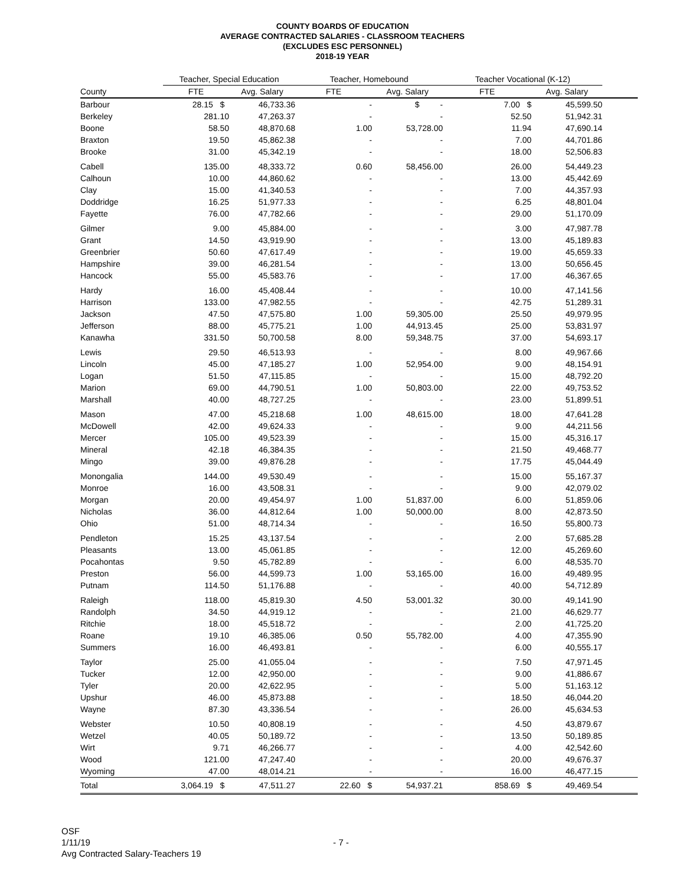COUNTY BOARDS OF EDUCATION
AVERAGE CONTRACTED SALARIES - CLASSROOM TEACHERS
(EXCLUDES ESC PERSONNEL)
2018-19 YEAR
| | Teacher, Special Education | | Teacher, Homebound | | Teacher Vocational (K-12) | | |
| --- | --- | --- | --- | --- | --- | --- | --- |
| County | FTE | Avg. Salary | FTE | Avg. Salary | FTE | Avg. Salary | |
| Barbour | 28.15 $ | 46,733.36 | - | $ - | 7.00 $ | 45,599.50 | |
| Berkeley | 281.10 | 47,263.37 | - | - | 52.50 | 51,942.31 | |
| Boone | 58.50 | 48,870.68 | 1.00 | 53,728.00 | 11.94 | 47,690.14 | |
| Braxton | 19.50 | 45,862.38 | - | - | 7.00 | 44,701.86 | |
| Brooke | 31.00 | 45,342.19 | - | - | 18.00 | 52,506.83 | |
| Cabell | 135.00 | 48,333.72 | 0.60 | 58,456.00 | 26.00 | 54,449.23 | |
| Calhoun | 10.00 | 44,860.62 | - | - | 13.00 | 45,442.69 | |
| Clay | 15.00 | 41,340.53 | - | - | 7.00 | 44,357.93 | |
| Doddridge | 16.25 | 51,977.33 | - | - | 6.25 | 48,801.04 | |
| Fayette | 76.00 | 47,782.66 | - | - | 29.00 | 51,170.09 | |
| Gilmer | 9.00 | 45,884.00 | - | - | 3.00 | 47,987.78 | |
| Grant | 14.50 | 43,919.90 | - | - | 13.00 | 45,189.83 | |
| Greenbrier | 50.60 | 47,617.49 | - | - | 19.00 | 45,659.33 | |
| Hampshire | 39.00 | 46,281.54 | - | - | 13.00 | 50,656.45 | |
| Hancock | 55.00 | 45,583.76 | - | - | 17.00 | 46,367.65 | |
| Hardy | 16.00 | 45,408.44 | - | - | 10.00 | 47,141.56 | |
| Harrison | 133.00 | 47,982.55 | - | - | 42.75 | 51,289.31 | |
| Jackson | 47.50 | 47,575.80 | 1.00 | 59,305.00 | 25.50 | 49,979.95 | |
| Jefferson | 88.00 | 45,775.21 | 1.00 | 44,913.45 | 25.00 | 53,831.97 | |
| Kanawha | 331.50 | 50,700.58 | 8.00 | 59,348.75 | 37.00 | 54,693.17 | |
| Lewis | 29.50 | 46,513.93 | - | - | 8.00 | 49,967.66 | |
| Lincoln | 45.00 | 47,185.27 | 1.00 | 52,954.00 | 9.00 | 48,154.91 | |
| Logan | 51.50 | 47,115.85 | - | - | 15.00 | 48,792.20 | |
| Marion | 69.00 | 44,790.51 | 1.00 | 50,803.00 | 22.00 | 49,753.52 | |
| Marshall | 40.00 | 48,727.25 | - | - | 23.00 | 51,899.51 | |
| Mason | 47.00 | 45,218.68 | 1.00 | 48,615.00 | 18.00 | 47,641.28 | |
| McDowell | 42.00 | 49,624.33 | - | - | 9.00 | 44,211.56 | |
| Mercer | 105.00 | 49,523.39 | - | - | 15.00 | 45,316.17 | |
| Mineral | 42.18 | 46,384.35 | - | - | 21.50 | 49,468.77 | |
| Mingo | 39.00 | 49,876.28 | - | - | 17.75 | 45,044.49 | |
| Monongalia | 144.00 | 49,530.49 | - | - | 15.00 | 55,167.37 | |
| Monroe | 16.00 | 43,508.31 | - | - | 9.00 | 42,079.02 | |
| Morgan | 20.00 | 49,454.97 | 1.00 | 51,837.00 | 6.00 | 51,859.06 | |
| Nicholas | 36.00 | 44,812.64 | 1.00 | 50,000.00 | 8.00 | 42,873.50 | |
| Ohio | 51.00 | 48,714.34 | - | - | 16.50 | 55,800.73 | |
| Pendleton | 15.25 | 43,137.54 | - | - | 2.00 | 57,685.28 | |
| Pleasants | 13.00 | 45,061.85 | - | - | 12.00 | 45,269.60 | |
| Pocahontas | 9.50 | 45,782.89 | - | - | 6.00 | 48,535.70 | |
| Preston | 56.00 | 44,599.73 | 1.00 | 53,165.00 | 16.00 | 49,489.95 | |
| Putnam | 114.50 | 51,176.88 | - | - | 40.00 | 54,712.89 | |
| Raleigh | 118.00 | 45,819.30 | 4.50 | 53,001.32 | 30.00 | 49,141.90 | |
| Randolph | 34.50 | 44,919.12 | - | - | 21.00 | 46,629.77 | |
| Ritchie | 18.00 | 45,518.72 | - | - | 2.00 | 41,725.20 | |
| Roane | 19.10 | 46,385.06 | 0.50 | 55,782.00 | 4.00 | 47,355.90 | |
| Summers | 16.00 | 46,493.81 | - | - | 6.00 | 40,555.17 | |
| Taylor | 25.00 | 41,055.04 | - | - | 7.50 | 47,971.45 | |
| Tucker | 12.00 | 42,950.00 | - | - | 9.00 | 41,886.67 | |
| Tyler | 20.00 | 42,622.95 | - | - | 5.00 | 51,163.12 | |
| Upshur | 46.00 | 45,873.88 | - | - | 18.50 | 46,044.20 | |
| Wayne | 87.30 | 43,336.54 | - | - | 26.00 | 45,634.53 | |
| Webster | 10.50 | 40,808.19 | - | - | 4.50 | 43,879.67 | |
| Wetzel | 40.05 | 50,189.72 | - | - | 13.50 | 50,189.85 | |
| Wirt | 9.71 | 46,266.77 | - | - | 4.00 | 42,542.60 | |
| Wood | 121.00 | 47,247.40 | - | - | 20.00 | 49,676.37 | |
| Wyoming | 47.00 | 48,014.21 | - | - | 16.00 | 46,477.15 | |
| Total | 3,064.19 $ | 47,511.27 | 22.60 $ | 54,937.21 | 858.69 $ | 49,469.54 | |
OSF
1/11/19
Avg Contracted Salary-Teachers 19
- 7 -